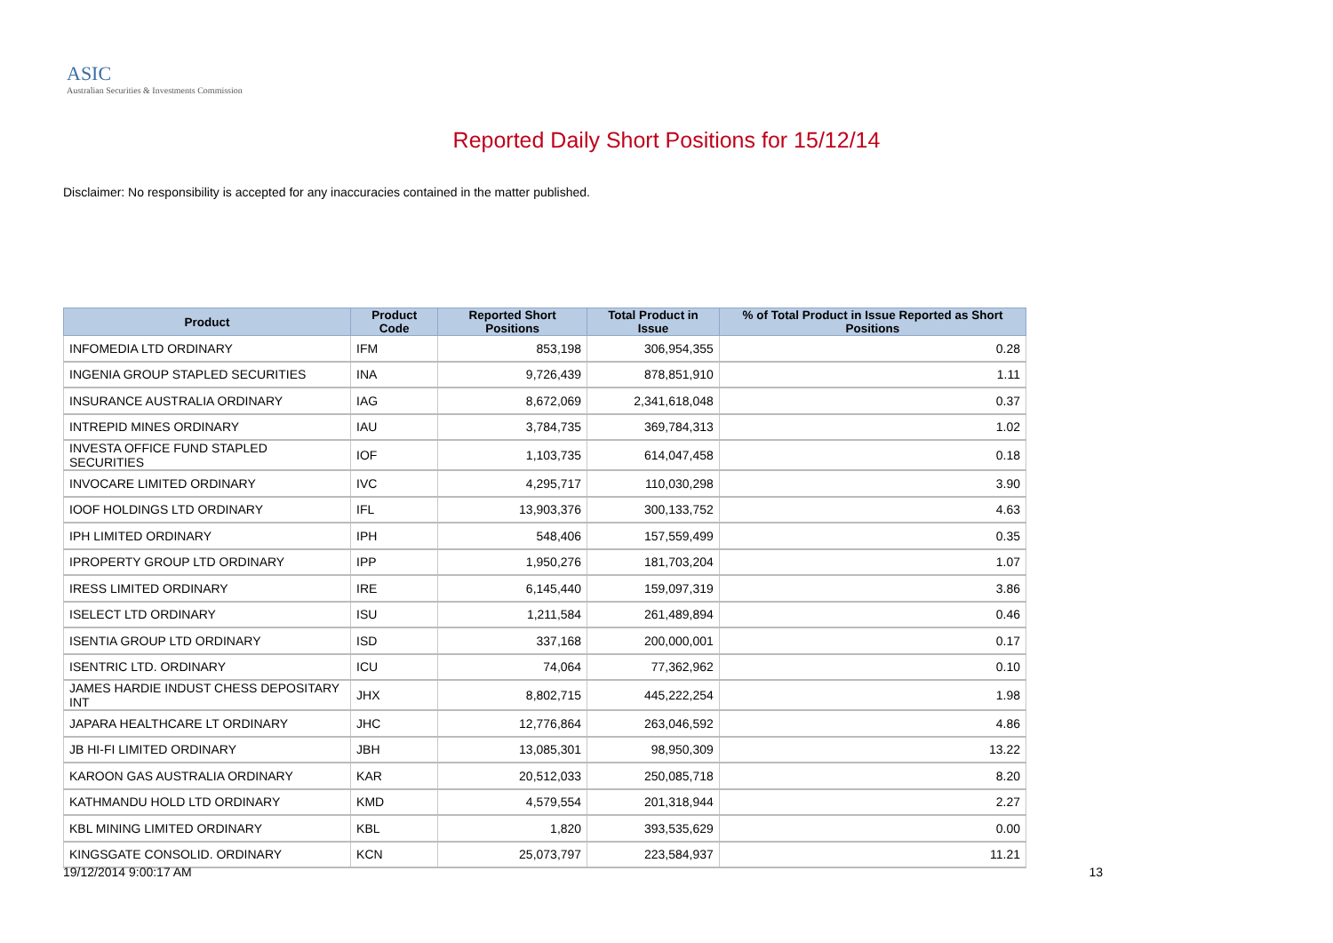ASIC
Australian Securities & Investments Commission
Reported Daily Short Positions for 15/12/14
Disclaimer: No responsibility is accepted for any inaccuracies contained in the matter published.
| Product | Product Code | Reported Short Positions | Total Product in Issue | % of Total Product in Issue Reported as Short Positions |
| --- | --- | --- | --- | --- |
| INFOMEDIA LTD ORDINARY | IFM | 853,198 | 306,954,355 | 0.28 |
| INGENIA GROUP STAPLED SECURITIES | INA | 9,726,439 | 878,851,910 | 1.11 |
| INSURANCE AUSTRALIA ORDINARY | IAG | 8,672,069 | 2,341,618,048 | 0.37 |
| INTREPID MINES ORDINARY | IAU | 3,784,735 | 369,784,313 | 1.02 |
| INVESTA OFFICE FUND STAPLED SECURITIES | IOF | 1,103,735 | 614,047,458 | 0.18 |
| INVOCARE LIMITED ORDINARY | IVC | 4,295,717 | 110,030,298 | 3.90 |
| IOOF HOLDINGS LTD ORDINARY | IFL | 13,903,376 | 300,133,752 | 4.63 |
| IPH LIMITED ORDINARY | IPH | 548,406 | 157,559,499 | 0.35 |
| IPROPERTY GROUP LTD ORDINARY | IPP | 1,950,276 | 181,703,204 | 1.07 |
| IRESS LIMITED ORDINARY | IRE | 6,145,440 | 159,097,319 | 3.86 |
| ISELECT LTD ORDINARY | ISU | 1,211,584 | 261,489,894 | 0.46 |
| ISENTIA GROUP LTD ORDINARY | ISD | 337,168 | 200,000,001 | 0.17 |
| ISENTRIC LTD. ORDINARY | ICU | 74,064 | 77,362,962 | 0.10 |
| JAMES HARDIE INDUST CHESS DEPOSITARY INT | JHX | 8,802,715 | 445,222,254 | 1.98 |
| JAPARA HEALTHCARE LT ORDINARY | JHC | 12,776,864 | 263,046,592 | 4.86 |
| JB HI-FI LIMITED ORDINARY | JBH | 13,085,301 | 98,950,309 | 13.22 |
| KAROON GAS AUSTRALIA ORDINARY | KAR | 20,512,033 | 250,085,718 | 8.20 |
| KATHMANDU HOLD LTD ORDINARY | KMD | 4,579,554 | 201,318,944 | 2.27 |
| KBL MINING LIMITED ORDINARY | KBL | 1,820 | 393,535,629 | 0.00 |
| KINGSGATE CONSOLID. ORDINARY | KCN | 25,073,797 | 223,584,937 | 11.21 |
19/12/2014 9:00:17 AM 13